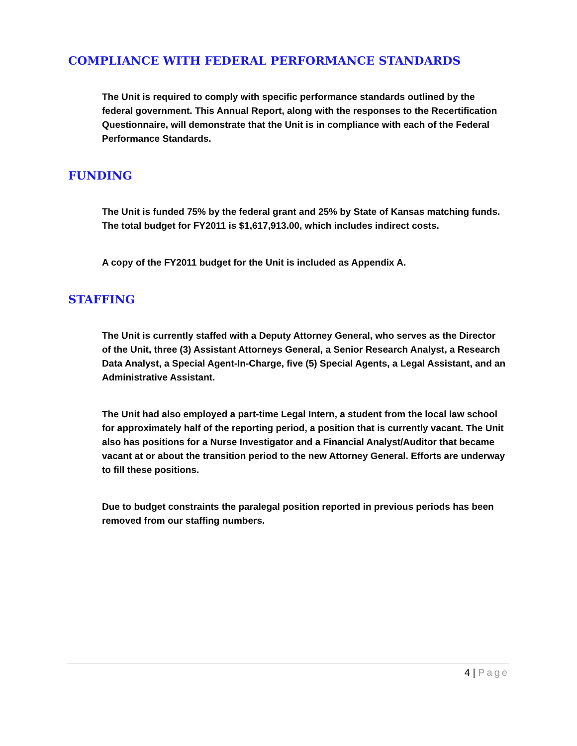COMPLIANCE WITH FEDERAL PERFORMANCE STANDARDS
The Unit is required to comply with specific performance standards outlined by the federal government. This Annual Report, along with the responses to the Recertification Questionnaire, will demonstrate that the Unit is in compliance with each of the Federal Performance Standards.
FUNDING
The Unit is funded 75% by the federal grant and 25% by State of Kansas matching funds. The total budget for FY2011 is $1,617,913.00, which includes indirect costs.
A copy of the FY2011 budget for the Unit is included as Appendix A.
STAFFING
The Unit is currently staffed with a Deputy Attorney General, who serves as the Director of the Unit, three (3) Assistant Attorneys General, a Senior Research Analyst, a Research Data Analyst, a Special Agent-In-Charge, five (5) Special Agents, a Legal Assistant, and an Administrative Assistant.
The Unit had also employed a part-time Legal Intern, a student from the local law school for approximately half of the reporting period, a position that is currently vacant. The Unit also has positions for a Nurse Investigator and a Financial Analyst/Auditor that became vacant at or about the transition period to the new Attorney General. Efforts are underway to fill these positions.
Due to budget constraints the paralegal position reported in previous periods has been removed from our staffing numbers.
4 | Page